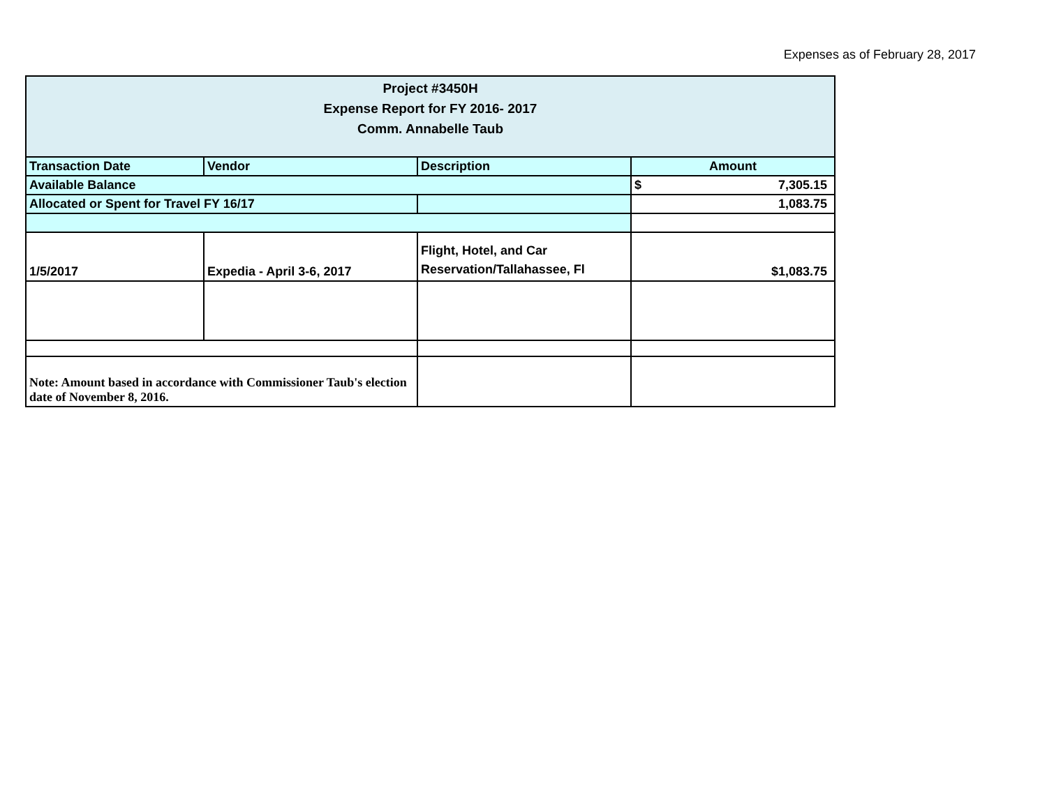Expenses as of February 28, 2017
| Project #3450H Expense Report for FY 2016- 2017 Comm. Annabelle Taub | | | |
| Transaction Date | Vendor | Description | Amount |
| Available Balance | | | $ 7,305.15 |
| Allocated or Spent for Travel FY 16/17 | | | 1,083.75 |
| 1/5/2017 | Expedia - April 3-6, 2017 | Flight, Hotel, and Car Reservation/Tallahassee, Fl | $1,083.75 |
| Note: Amount based in accordance with Commissioner Taub's election date of November 8, 2016. | | | |